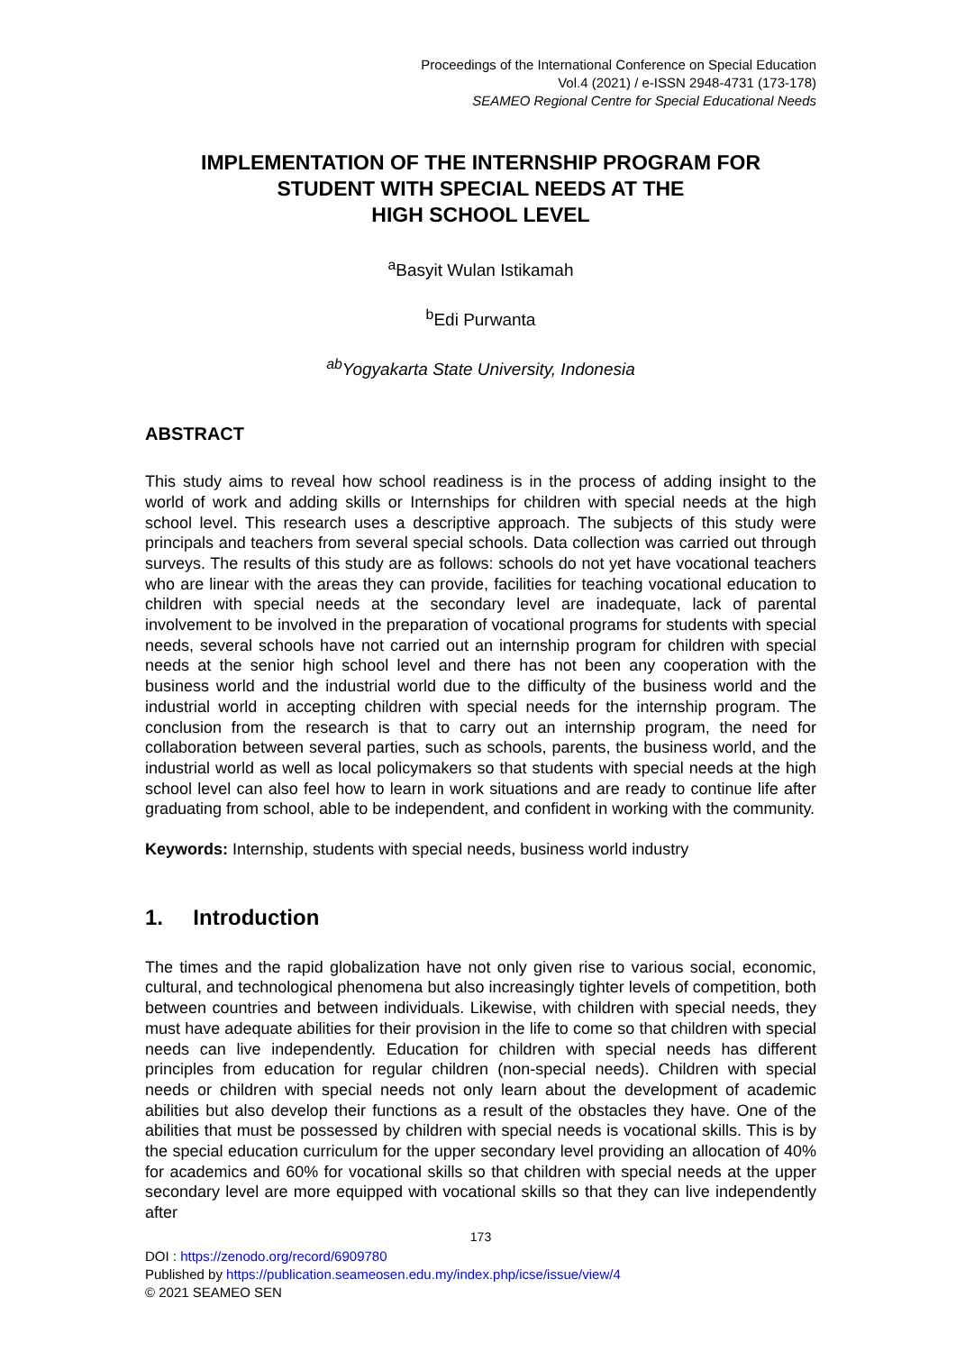Proceedings of the International Conference on Special Education
Vol.4 (2021) / e-ISSN 2948-4731 (173-178)
SEAMEO Regional Centre for Special Educational Needs
IMPLEMENTATION OF THE INTERNSHIP PROGRAM FOR
STUDENT WITH SPECIAL NEEDS AT THE
HIGH SCHOOL LEVEL
<sup>a</sup> Basyit Wulan Istikamah
<sup>b</sup> Edi Purwanta
<sup>ab</sup>Yogyakarta State University, Indonesia
ABSTRACT
This study aims to reveal how school readiness is in the process of adding insight to the world of work and adding skills or Internships for children with special needs at the high school level. This research uses a descriptive approach. The subjects of this study were principals and teachers from several special schools. Data collection was carried out through surveys. The results of this study are as follows: schools do not yet have vocational teachers who are linear with the areas they can provide, facilities for teaching vocational education to children with special needs at the secondary level are inadequate, lack of parental involvement to be involved in the preparation of vocational programs for students with special needs, several schools have not carried out an internship program for children with special needs at the senior high school level and there has not been any cooperation with the business world and the industrial world due to the difficulty of the business world and the industrial world in accepting children with special needs for the internship program. The conclusion from the research is that to carry out an internship program, the need for collaboration between several parties, such as schools, parents, the business world, and the industrial world as well as local policymakers so that students with special needs at the high school level can also feel how to learn in work situations and are ready to continue life after graduating from school, able to be independent, and confident in working with the community.
Keywords: Internship, students with special needs, business world industry
1. Introduction
The times and the rapid globalization have not only given rise to various social, economic, cultural, and technological phenomena but also increasingly tighter levels of competition, both between countries and between individuals. Likewise, with children with special needs, they must have adequate abilities for their provision in the life to come so that children with special needs can live independently. Education for children with special needs has different principles from education for regular children (non-special needs). Children with special needs or children with special needs not only learn about the development of academic abilities but also develop their functions as a result of the obstacles they have. One of the abilities that must be possessed by children with special needs is vocational skills. This is by the special education curriculum for the upper secondary level providing an allocation of 40% for academics and 60% for vocational skills so that children with special needs at the upper secondary level are more equipped with vocational skills so that they can live independently after
173
DOI : https://zenodo.org/record/6909780
Published by https://publication.seameosen.edu.my/index.php/icse/issue/view/4
© 2021 SEAMEO SEN